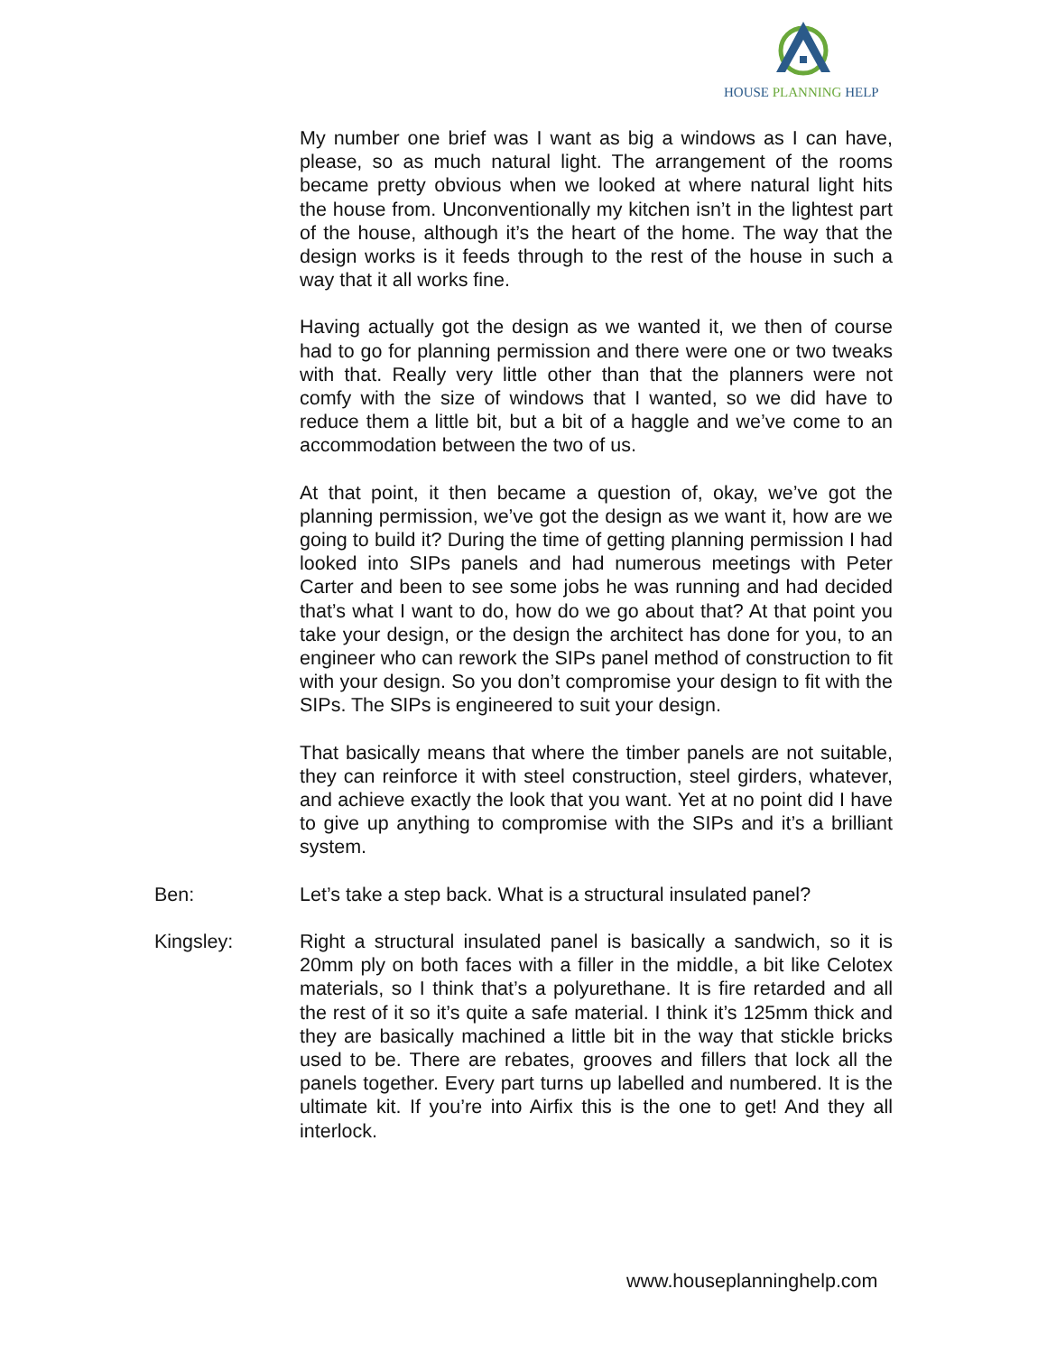HOUSE PLANNING HELP
My number one brief was I want as big a windows as I can have, please, so as much natural light. The arrangement of the rooms became pretty obvious when we looked at where natural light hits the house from. Unconventionally my kitchen isn’t in the lightest part of the house, although it’s the heart of the home. The way that the design works is it feeds through to the rest of the house in such a way that it all works fine.
Having actually got the design as we wanted it, we then of course had to go for planning permission and there were one or two tweaks with that. Really very little other than that the planners were not comfy with the size of windows that I wanted, so we did have to reduce them a little bit, but a bit of a haggle and we’ve come to an accommodation between the two of us.
At that point, it then became a question of, okay, we’ve got the planning permission, we’ve got the design as we want it, how are we going to build it? During the time of getting planning permission I had looked into SIPs panels and had numerous meetings with Peter Carter and been to see some jobs he was running and had decided that’s what I want to do, how do we go about that? At that point you take your design, or the design the architect has done for you, to an engineer who can rework the SIPs panel method of construction to fit with your design. So you don’t compromise your design to fit with the SIPs. The SIPs is engineered to suit your design.
That basically means that where the timber panels are not suitable, they can reinforce it with steel construction, steel girders, whatever, and achieve exactly the look that you want. Yet at no point did I have to give up anything to compromise with the SIPs and it’s a brilliant system.
Ben: Let’s take a step back. What is a structural insulated panel?
Kingsley: Right a structural insulated panel is basically a sandwich, so it is 20mm ply on both faces with a filler in the middle, a bit like Celotex materials, so I think that’s a polyurethane. It is fire retarded and all the rest of it so it’s quite a safe material. I think it’s 125mm thick and they are basically machined a little bit in the way that stickle bricks used to be. There are rebates, grooves and fillers that lock all the panels together. Every part turns up labelled and numbered. It is the ultimate kit. If you’re into Airfix this is the one to get! And they all interlock.
www.houseplanninghelp.com